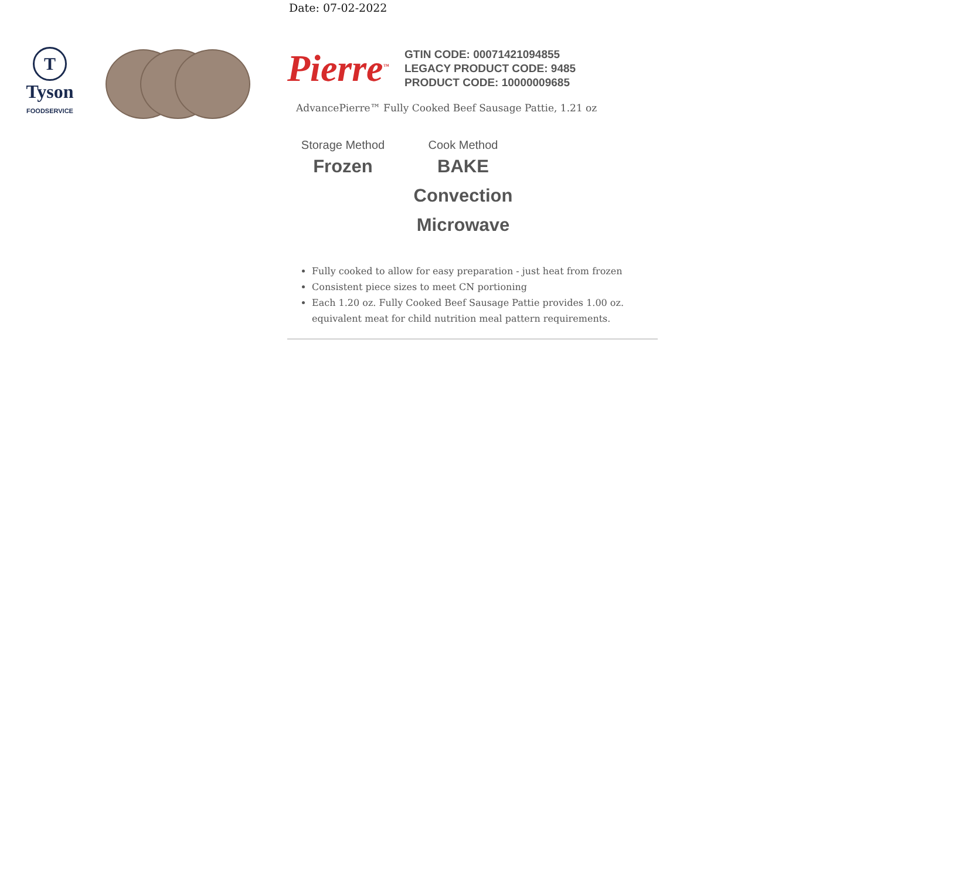Date: 07-02-2022
T
Tyson
FOODSERVICE
Pierre<sup>™</sup>
GTIN CODE: 00071421094855
LEGACY PRODUCT CODE: 9485
PRODUCT CODE: 10000009685
AdvancePierre™ Fully Cooked Beef Sausage Pattie, 1.21 oz
Storage Method
Frozen
Cook Method
BAKE
Convection
Microwave
Fully cooked to allow for easy preparation - just heat from frozen
Consistent piece sizes to meet CN portioning
Each 1.20 oz. Fully Cooked Beef Sausage Pattie provides 1.00 oz. equivalent meat for child nutrition meal pattern requirements.